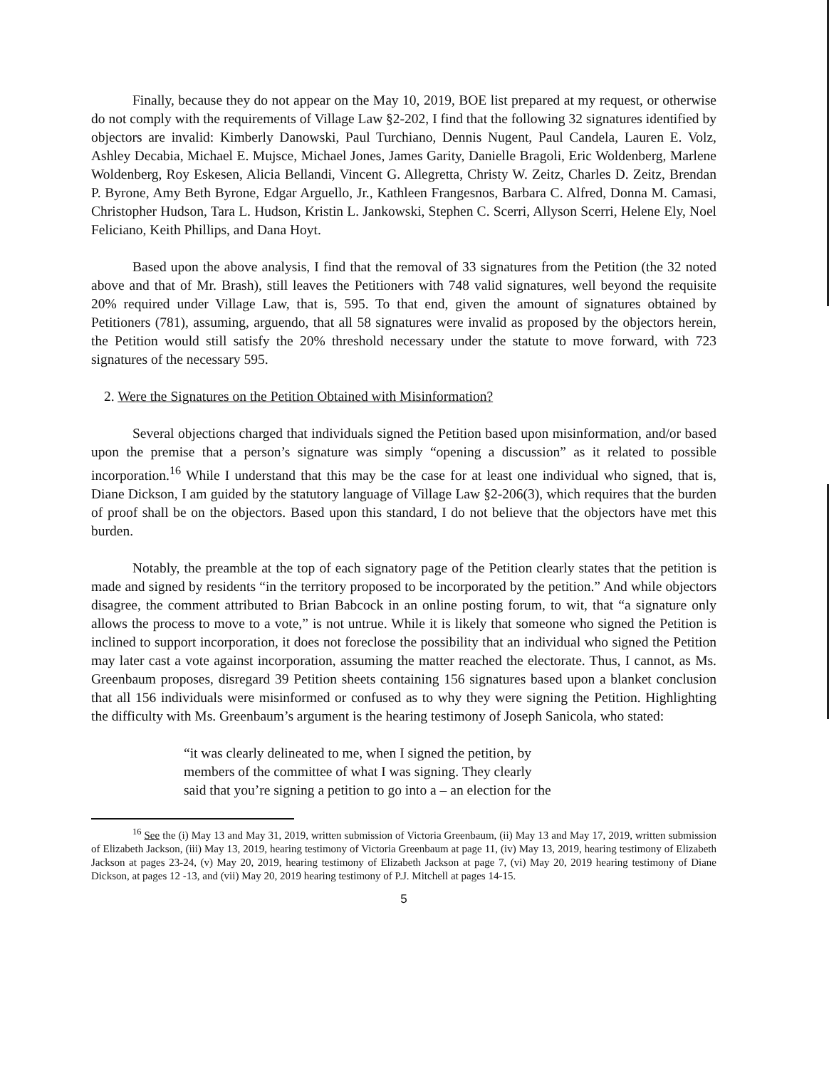Finally, because they do not appear on the May 10, 2019, BOE list prepared at my request, or otherwise do not comply with the requirements of Village Law §2-202, I find that the following 32 signatures identified by objectors are invalid: Kimberly Danowski, Paul Turchiano, Dennis Nugent, Paul Candela, Lauren E. Volz, Ashley Decabia, Michael E. Mujsce, Michael Jones, James Garity, Danielle Bragoli, Eric Woldenberg, Marlene Woldenberg, Roy Eskesen, Alicia Bellandi, Vincent G. Allegretta, Christy W. Zeitz, Charles D. Zeitz, Brendan P. Byrone, Amy Beth Byrone, Edgar Arguello, Jr., Kathleen Frangesnos, Barbara C. Alfred, Donna M. Camasi, Christopher Hudson, Tara L. Hudson, Kristin L. Jankowski, Stephen C. Scerri, Allyson Scerri, Helene Ely, Noel Feliciano, Keith Phillips, and Dana Hoyt.
Based upon the above analysis, I find that the removal of 33 signatures from the Petition (the 32 noted above and that of Mr. Brash), still leaves the Petitioners with 748 valid signatures, well beyond the requisite 20% required under Village Law, that is, 595. To that end, given the amount of signatures obtained by Petitioners (781), assuming, arguendo, that all 58 signatures were invalid as proposed by the objectors herein, the Petition would still satisfy the 20% threshold necessary under the statute to move forward, with 723 signatures of the necessary 595.
2. Were the Signatures on the Petition Obtained with Misinformation?
Several objections charged that individuals signed the Petition based upon misinformation, and/or based upon the premise that a person’s signature was simply “opening a discussion” as it related to possible incorporation.<sup>16</sup> While I understand that this may be the case for at least one individual who signed, that is, Diane Dickson, I am guided by the statutory language of Village Law §2-206(3), which requires that the burden of proof shall be on the objectors. Based upon this standard, I do not believe that the objectors have met this burden.
Notably, the preamble at the top of each signatory page of the Petition clearly states that the petition is made and signed by residents “in the territory proposed to be incorporated by the petition.” And while objectors disagree, the comment attributed to Brian Babcock in an online posting forum, to wit, that “a signature only allows the process to move to a vote,” is not untrue. While it is likely that someone who signed the Petition is inclined to support incorporation, it does not foreclose the possibility that an individual who signed the Petition may later cast a vote against incorporation, assuming the matter reached the electorate. Thus, I cannot, as Ms. Greenbaum proposes, disregard 39 Petition sheets containing 156 signatures based upon a blanket conclusion that all 156 individuals were misinformed or confused as to why they were signing the Petition. Highlighting the difficulty with Ms. Greenbaum’s argument is the hearing testimony of Joseph Sanicola, who stated:
“it was clearly delineated to me, when I signed the petition, by
members of the committee of what I was signing. They clearly
said that you’re signing a petition to go into a – an election for the
<sup>16</sup> See the (i) May 13 and May 31, 2019, written submission of Victoria Greenbaum, (ii) May 13 and May 17, 2019, written submission of Elizabeth Jackson, (iii) May 13, 2019, hearing testimony of Victoria Greenbaum at page 11, (iv) May 13, 2019, hearing testimony of Elizabeth Jackson at pages 23-24, (v) May 20, 2019, hearing testimony of Elizabeth Jackson at page 7, (vi) May 20, 2019 hearing testimony of Diane Dickson, at pages 12 -13, and (vii) May 20, 2019 hearing testimony of P.J. Mitchell at pages 14-15.
5